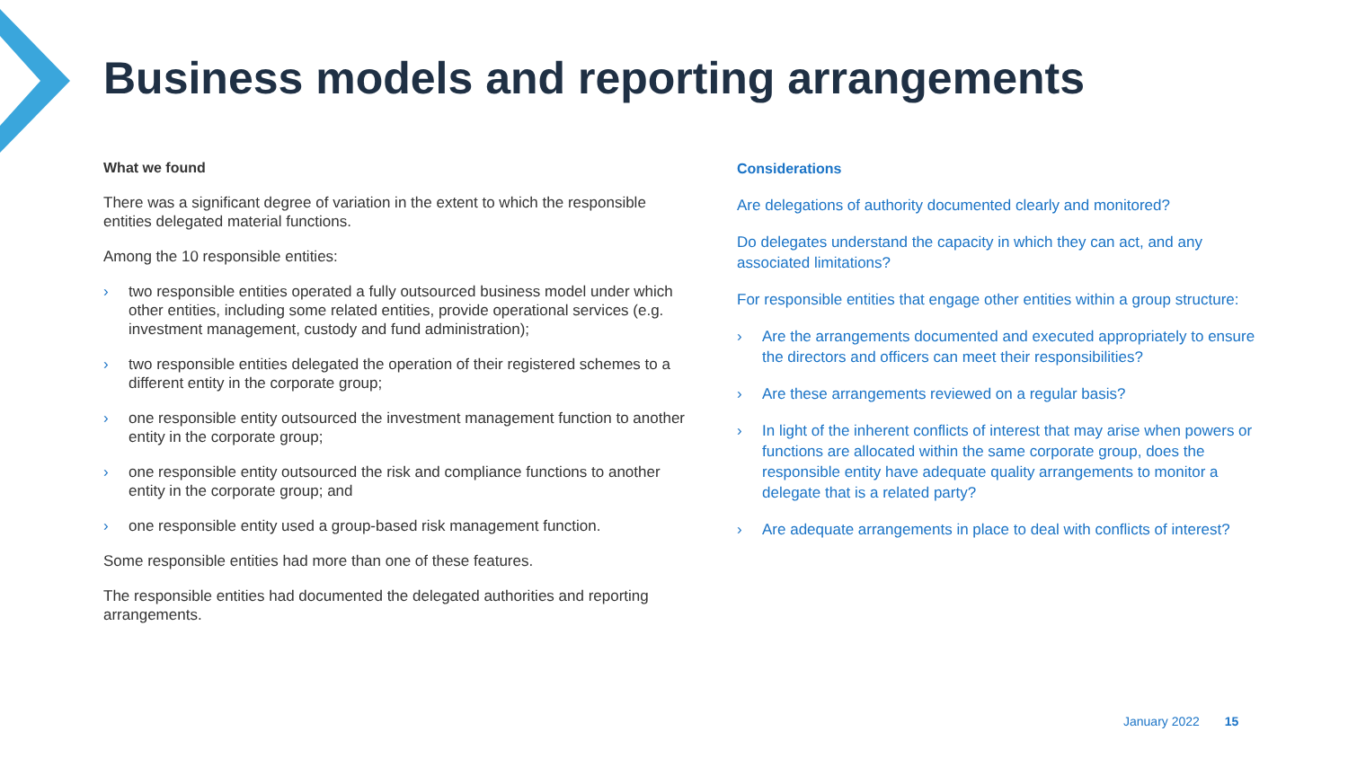Business models and reporting arrangements
What we found
There was a significant degree of variation in the extent to which the responsible entities delegated material functions.
Among the 10 responsible entities:
› two responsible entities operated a fully outsourced business model under which other entities, including some related entities, provide operational services (e.g. investment management, custody and fund administration);
› two responsible entities delegated the operation of their registered schemes to a different entity in the corporate group;
› one responsible entity outsourced the investment management function to another entity in the corporate group;
› one responsible entity outsourced the risk and compliance functions to another entity in the corporate group; and
› one responsible entity used a group-based risk management function.
Some responsible entities had more than one of these features.
The responsible entities had documented the delegated authorities and reporting arrangements.
Considerations
Are delegations of authority documented clearly and monitored?
Do delegates understand the capacity in which they can act, and any associated limitations?
For responsible entities that engage other entities within a group structure:
› Are the arrangements documented and executed appropriately to ensure the directors and officers can meet their responsibilities?
› Are these arrangements reviewed on a regular basis?
› In light of the inherent conflicts of interest that may arise when powers or functions are allocated within the same corporate group, does the responsible entity have adequate quality arrangements to monitor a delegate that is a related party?
› Are adequate arrangements in place to deal with conflicts of interest?
January 2022 15